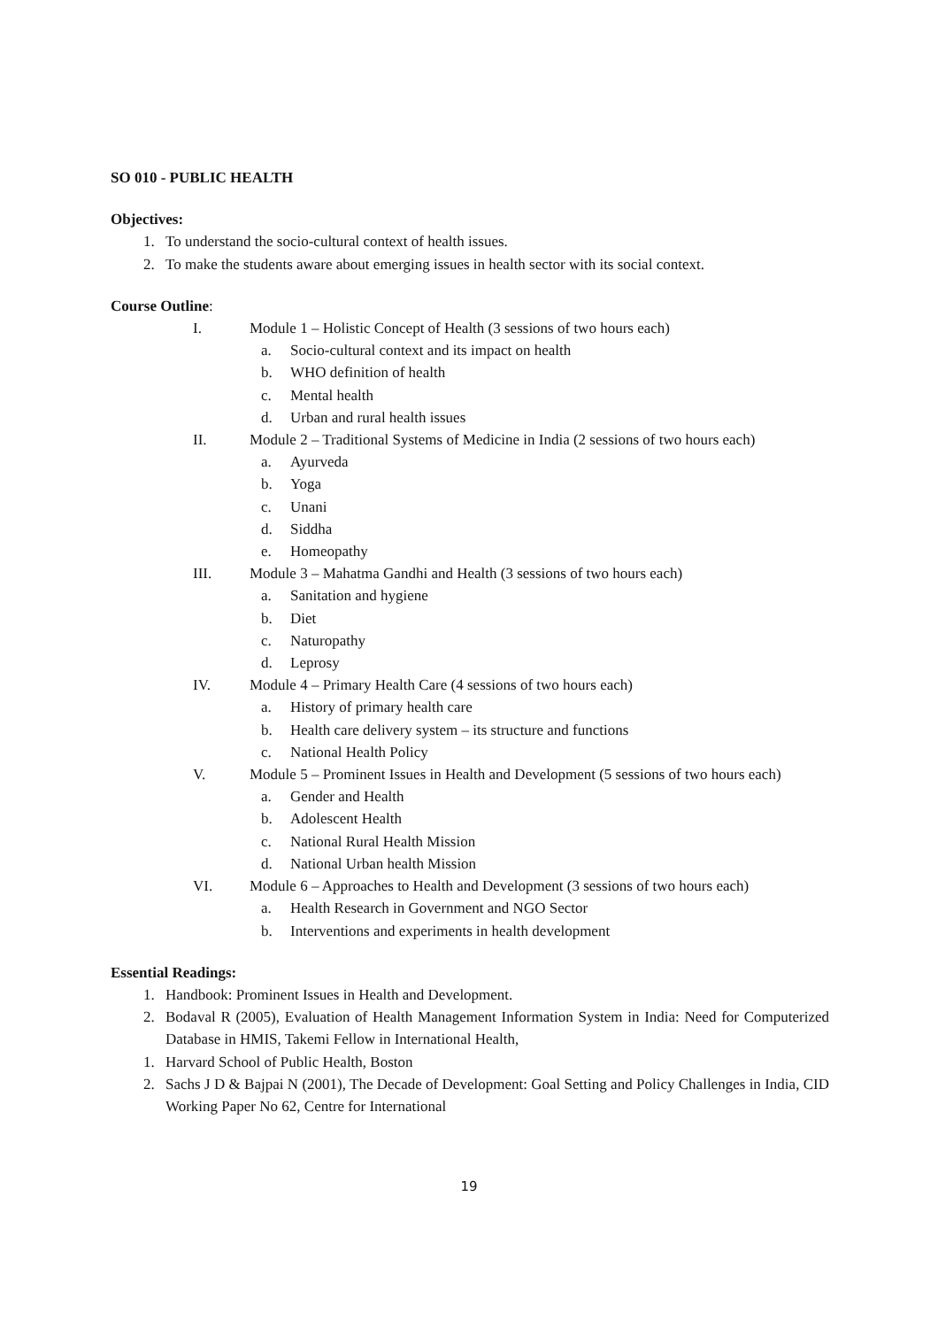SO 010 - PUBLIC HEALTH
Objectives:
1. To understand the socio-cultural context of health issues.
2. To make the students aware about emerging issues in health sector with its social context.
Course Outline:
I. Module 1 – Holistic Concept of Health (3 sessions of two hours each)
a. Socio-cultural context and its impact on health
b. WHO definition of health
c. Mental health
d. Urban and rural health issues
II. Module 2 – Traditional Systems of Medicine in India (2 sessions of two hours each)
a. Ayurveda
b. Yoga
c. Unani
d. Siddha
e. Homeopathy
III. Module 3 – Mahatma Gandhi and Health (3 sessions of two hours each)
a. Sanitation and hygiene
b. Diet
c. Naturopathy
d. Leprosy
IV. Module 4 – Primary Health Care (4 sessions of two hours each)
a. History of primary health care
b. Health care delivery system – its structure and functions
c. National Health Policy
V. Module 5 – Prominent Issues in Health and Development (5 sessions of two hours each)
a. Gender and Health
b. Adolescent Health
c. National Rural Health Mission
d. National Urban health Mission
VI. Module 6 – Approaches to Health and Development (3 sessions of two hours each)
a. Health Research in Government and NGO Sector
b. Interventions and experiments in health development
Essential Readings:
1. Handbook: Prominent Issues in Health and Development.
2. Bodaval R (2005), Evaluation of Health Management Information System in India: Need for Computerized Database in HMIS, Takemi Fellow in International Health,
1. Harvard School of Public Health, Boston
2. Sachs J D & Bajpai N (2001), The Decade of Development: Goal Setting and Policy Challenges in India, CID Working Paper No 62, Centre for International
19